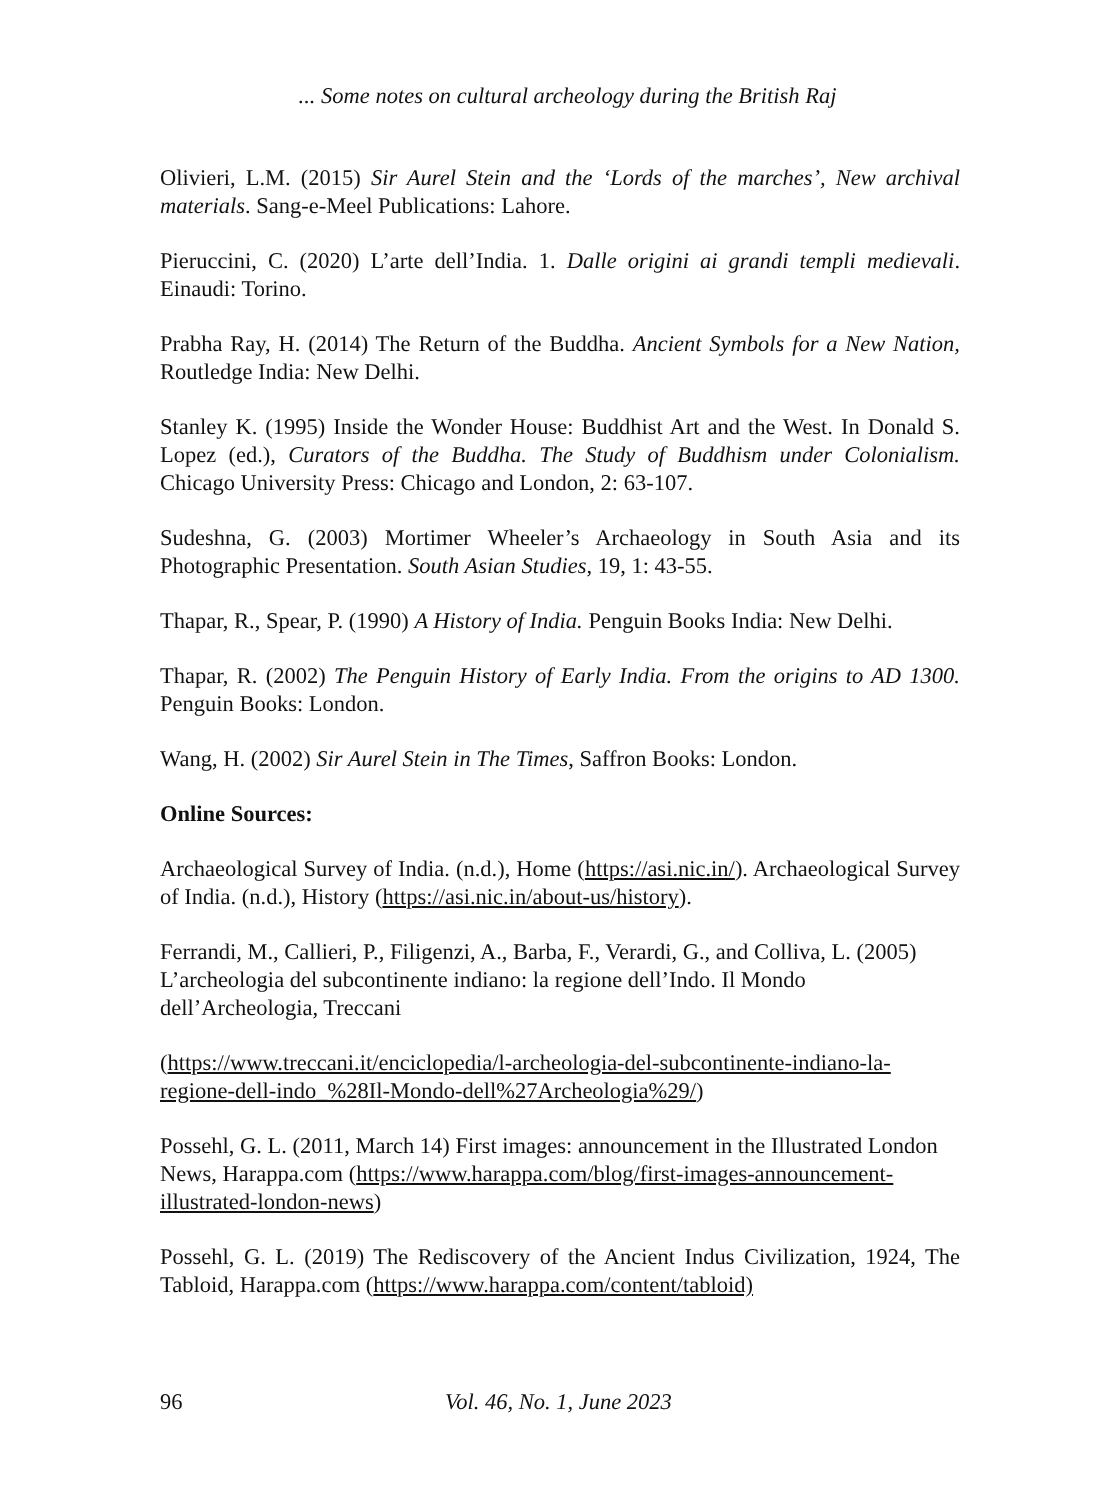... Some notes on cultural archeology during the British Raj
Olivieri, L.M. (2015) Sir Aurel Stein and the ‘Lords of the marches’, New archival materials. Sang-e-Meel Publications: Lahore.
Pieruccini, C. (2020) L’arte dell’India. 1. Dalle origini ai grandi templi medievali. Einaudi: Torino.
Prabha Ray, H. (2014) The Return of the Buddha. Ancient Symbols for a New Nation, Routledge India: New Delhi.
Stanley K. (1995) Inside the Wonder House: Buddhist Art and the West. In Donald S. Lopez (ed.), Curators of the Buddha. The Study of Buddhism under Colonialism. Chicago University Press: Chicago and London, 2: 63-107.
Sudeshna, G. (2003) Mortimer Wheeler’s Archaeology in South Asia and its Photographic Presentation. South Asian Studies, 19, 1: 43-55.
Thapar, R., Spear, P. (1990) A History of India. Penguin Books India: New Delhi.
Thapar, R. (2002) The Penguin History of Early India. From the origins to AD 1300. Penguin Books: London.
Wang, H. (2002) Sir Aurel Stein in The Times, Saffron Books: London.
Online Sources:
Archaeological Survey of India. (n.d.), Home (https://asi.nic.in/). Archaeological Survey of India. (n.d.), History (https://asi.nic.in/about-us/history).
Ferrandi, M., Callieri, P., Filigenzi, A., Barba, F., Verardi, G., and Colliva, L. (2005) L’archeologia del subcontinente indiano: la regione dell’Indo. Il Mondo dell’Archeologia, Treccani
(https://www.treccani.it/enciclopedia/l-archeologia-del-subcontinente-indiano-la-regione-dell-indo_%28Il-Mondo-dell%27Archeologia%29/)
Possehl, G. L. (2011, March 14) First images: announcement in the Illustrated London News, Harappa.com (https://www.harappa.com/blog/first-images-announcement-illustrated-london-news)
Possehl, G. L. (2019) The Rediscovery of the Ancient Indus Civilization, 1924, The Tabloid, Harappa.com (https://www.harappa.com/content/tabloid)
96 Vol. 46, No. 1, June 2023